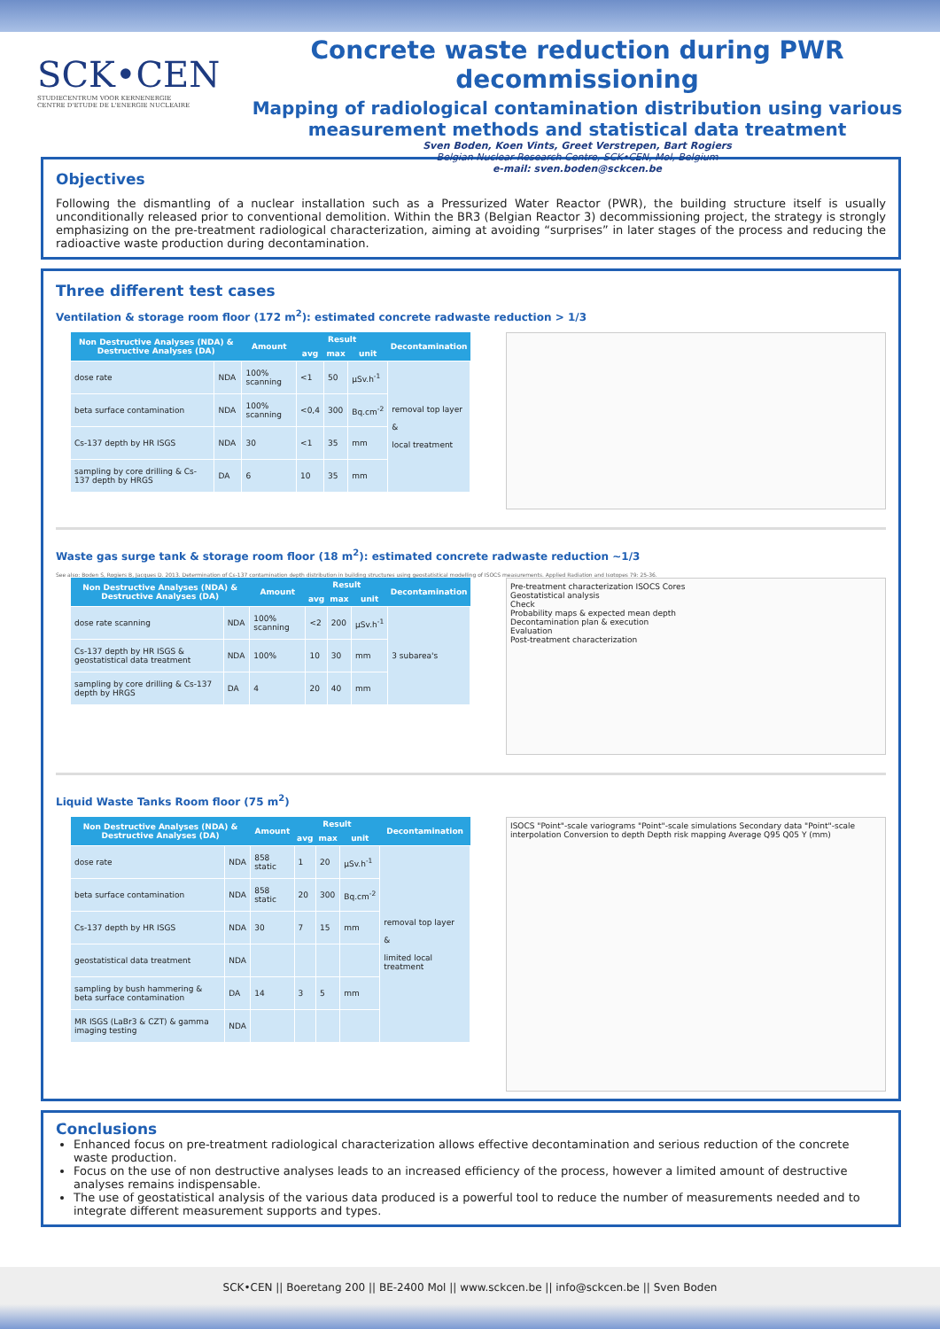SCK•CEN
STUDIECENTRUM VOOR KERNENERGIE
CENTRE D'ETUDE DE L'ENERGIE NUCLEAIRE
Concrete waste reduction during PWR decommissioning
Mapping of radiological contamination distribution using various measurement methods and statistical data treatment
Sven Boden, Koen Vints, Greet Verstrepen, Bart Rogiers
Belgian Nuclear Research Centre, SCK•CEN, Mol, Belgium
e-mail: sven.boden@sckcen.be
Objectives
Following the dismantling of a nuclear installation such as a Pressurized Water Reactor (PWR), the building structure itself is usually unconditionally released prior to conventional demolition. Within the BR3 (Belgian Reactor 3) decommissioning project, the strategy is strongly emphasizing on the pre-treatment radiological characterization, aiming at avoiding “surprises” in later stages of the process and reducing the radioactive waste production during decontamination.
Three different test cases
Ventilation & storage room floor (172 m<sup>2</sup>): estimated concrete radwaste reduction > 1/3
| Non Destructive Analyses (NDA) & Destructive Analyses (DA) | | Amount | Result | | | Decontamination |
| --- | --- | --- | --- | --- | --- | --- |
| | | | avg | max | unit | |
| dose rate | NDA | 100% scanning | <1 | 50 | µSv.h<sup>-1</sup> | removal top layer & local treatment |
| beta surface contamination | NDA | 100% scanning | <0,4 | 300 | Bq.cm<sup>-2</sup> | |
| Cs-137 depth by HR ISGS | NDA | 30 | <1 | 35 | mm | |
| sampling by core drilling & Cs-137 depth by HRGS | DA | 6 | 10 | 35 | mm | |
Waste gas surge tank & storage room floor (18 m<sup>2</sup>): estimated concrete radwaste reduction ~1/3
See also: Boden S, Rogiers B, Jacques D. 2013. Determination of Cs-137 contamination depth distribution in building structures using geostatistical modelling of ISOCS measurements. Applied Radiation and Isotopes 79: 25-36.
| Non Destructive Analyses (NDA) & Destructive Analyses (DA) | | Amount | Result | | | Decontamination |
| --- | --- | --- | --- | --- | --- | --- |
| | | | avg | max | unit | |
| dose rate scanning | NDA | 100% scanning | <2 | 200 | µSv.h<sup>-1</sup> | 3 subarea's |
| Cs-137 depth by HR ISGS & geostatistical data treatment | NDA | 100% | 10 | 30 | mm | |
| sampling by core drilling & Cs-137 depth by HRGS | DA | 4 | 20 | 40 | mm | |
Pre-treatment characterization ISOCS Cores
Geostatistical analysis
Check
Probability maps & expected mean depth
Decontamination plan & execution
Evaluation
Post-treatment characterization
Liquid Waste Tanks Room floor (75 m<sup>2</sup>)
| Non Destructive Analyses (NDA) & Destructive Analyses (DA) | | Amount | Result | | | Decontamination |
| --- | --- | --- | --- | --- | --- | --- |
| | | | avg | max | unit | |
| dose rate | NDA | 858 static | 1 | 20 | µSv.h<sup>-1</sup> | removal top layer & limited local treatment |
| beta surface contamination | NDA | 858 static | 20 | 300 | Bq.cm<sup>-2</sup> | |
| Cs-137 depth by HR ISGS | NDA | 30 | 7 | 15 | mm | |
| geostatistical data treatment | NDA | | | | | |
| sampling by bush hammering & beta surface contamination | DA | 14 | 3 | 5 | mm | |
| MR ISGS (LaBr3 & CZT) & gamma imaging testing | NDA | | | | | |
ISOCS "Point"-scale variograms "Point"-scale simulations Secondary data "Point"-scale interpolation Conversion to depth Depth risk mapping Average Q95 Q05 Y (mm)
Conclusions
Enhanced focus on pre-treatment radiological characterization allows effective decontamination and serious reduction of the concrete waste production.
Focus on the use of non destructive analyses leads to an increased efficiency of the process, however a limited amount of destructive analyses remains indispensable.
The use of geostatistical analysis of the various data produced is a powerful tool to reduce the number of measurements needed and to integrate different measurement supports and types.
SCK•CEN || Boeretang 200 || BE-2400 Mol || www.sckcen.be || info@sckcen.be || Sven Boden